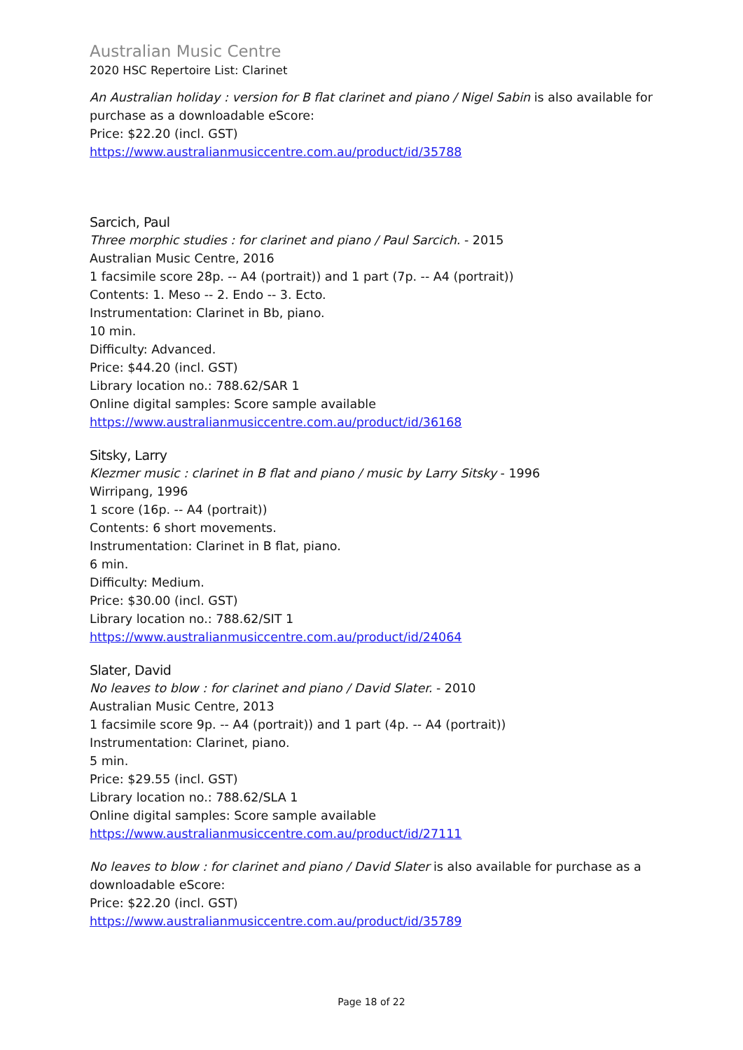Australian Music Centre
2020 HSC Repertoire List: Clarinet
An Australian holiday : version for B flat clarinet and piano / Nigel Sabin is also available for purchase as a downloadable eScore:
Price: $22.20 (incl. GST)
https://www.australianmusiccentre.com.au/product/id/35788
Sarcich, Paul
Three morphic studies : for clarinet and piano / Paul Sarcich. - 2015
Australian Music Centre, 2016
1 facsimile score 28p. -- A4 (portrait)) and 1 part (7p. -- A4 (portrait))
Contents: 1. Meso -- 2. Endo -- 3. Ecto.
Instrumentation: Clarinet in Bb, piano.
10 min.
Difficulty: Advanced.
Price: $44.20 (incl. GST)
Library location no.: 788.62/SAR 1
Online digital samples: Score sample available
https://www.australianmusiccentre.com.au/product/id/36168
Sitsky, Larry
Klezmer music : clarinet in B flat and piano / music by Larry Sitsky - 1996
Wirripang, 1996
1 score (16p. -- A4 (portrait))
Contents: 6 short movements.
Instrumentation: Clarinet in B flat, piano.
6 min.
Difficulty: Medium.
Price: $30.00 (incl. GST)
Library location no.: 788.62/SIT 1
https://www.australianmusiccentre.com.au/product/id/24064
Slater, David
No leaves to blow : for clarinet and piano / David Slater. - 2010
Australian Music Centre, 2013
1 facsimile score 9p. -- A4 (portrait)) and 1 part (4p. -- A4 (portrait))
Instrumentation: Clarinet, piano.
5 min.
Price: $29.55 (incl. GST)
Library location no.: 788.62/SLA 1
Online digital samples: Score sample available
https://www.australianmusiccentre.com.au/product/id/27111
No leaves to blow : for clarinet and piano / David Slater is also available for purchase as a downloadable eScore:
Price: $22.20 (incl. GST)
https://www.australianmusiccentre.com.au/product/id/35789
Page 18 of 22